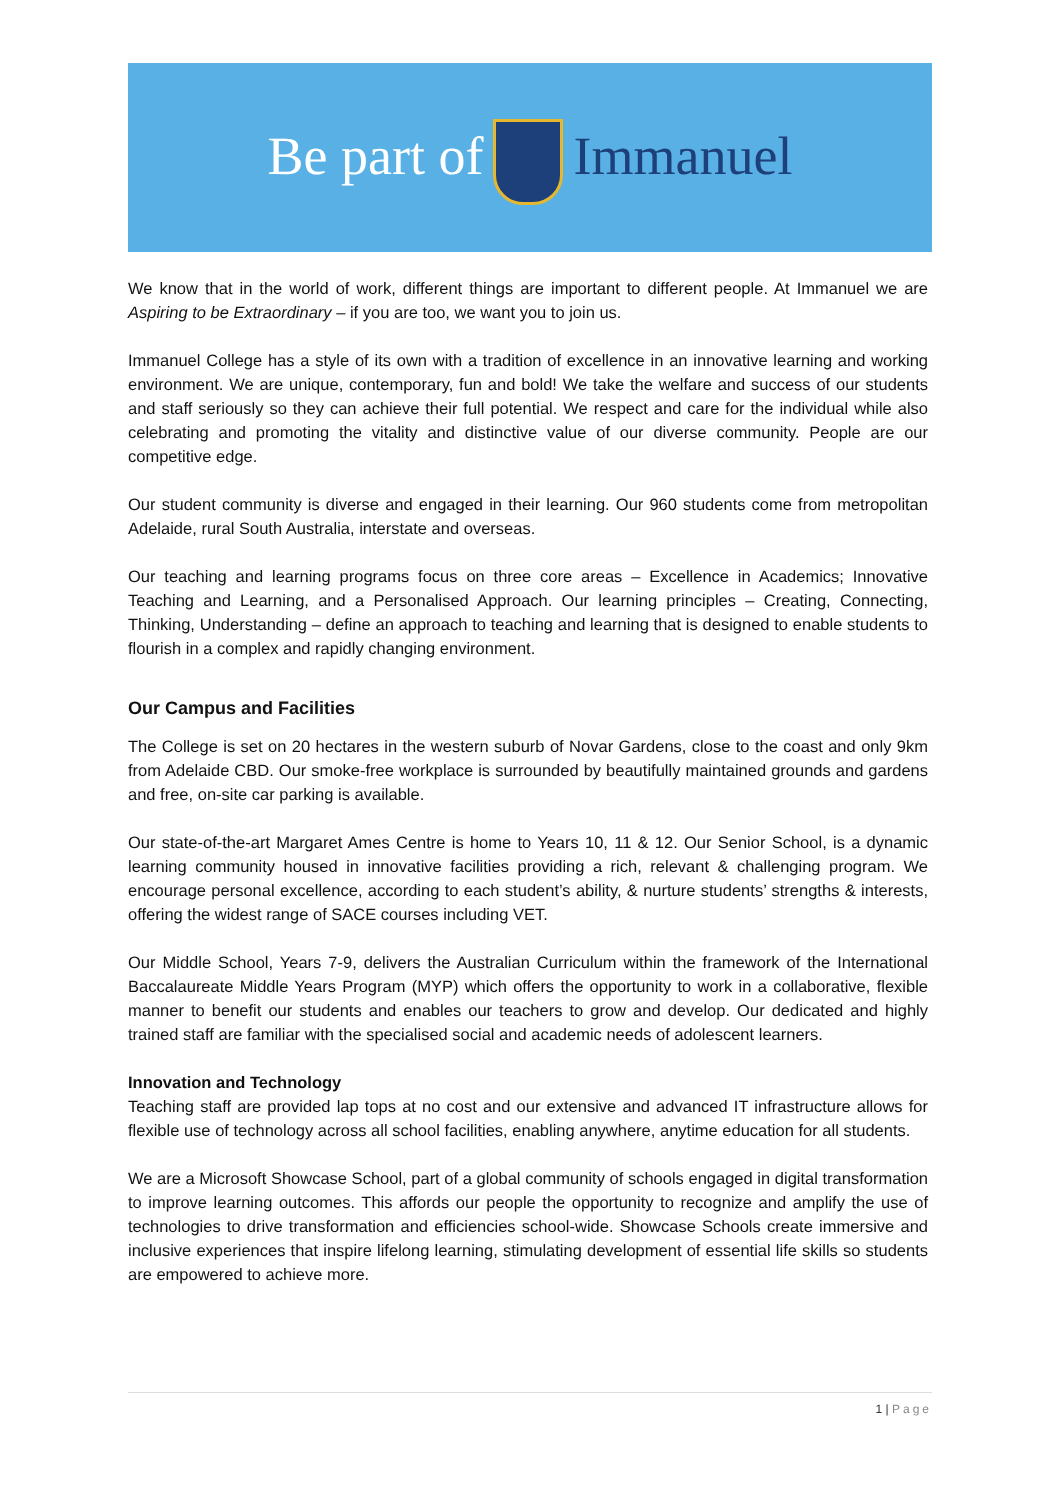Be part of Immanuel
We know that in the world of work, different things are important to different people. At Immanuel we are Aspiring to be Extraordinary – if you are too, we want you to join us.
Immanuel College has a style of its own with a tradition of excellence in an innovative learning and working environment. We are unique, contemporary, fun and bold! We take the welfare and success of our students and staff seriously so they can achieve their full potential. We respect and care for the individual while also celebrating and promoting the vitality and distinctive value of our diverse community. People are our competitive edge.
Our student community is diverse and engaged in their learning. Our 960 students come from metropolitan Adelaide, rural South Australia, interstate and overseas.
Our teaching and learning programs focus on three core areas – Excellence in Academics; Innovative Teaching and Learning, and a Personalised Approach. Our learning principles – Creating, Connecting, Thinking, Understanding – define an approach to teaching and learning that is designed to enable students to flourish in a complex and rapidly changing environment.
Our Campus and Facilities
The College is set on 20 hectares in the western suburb of Novar Gardens, close to the coast and only 9km from Adelaide CBD. Our smoke-free workplace is surrounded by beautifully maintained grounds and gardens and free, on-site car parking is available.
Our state-of-the-art Margaret Ames Centre is home to Years 10, 11 & 12. Our Senior School, is a dynamic learning community housed in innovative facilities providing a rich, relevant & challenging program. We encourage personal excellence, according to each student’s ability, & nurture students’ strengths & interests, offering the widest range of SACE courses including VET.
Our Middle School, Years 7-9, delivers the Australian Curriculum within the framework of the International Baccalaureate Middle Years Program (MYP) which offers the opportunity to work in a collaborative, flexible manner to benefit our students and enables our teachers to grow and develop. Our dedicated and highly trained staff are familiar with the specialised social and academic needs of adolescent learners.
Innovation and Technology
Teaching staff are provided lap tops at no cost and our extensive and advanced IT infrastructure allows for flexible use of technology across all school facilities, enabling anywhere, anytime education for all students.
We are a Microsoft Showcase School, part of a global community of schools engaged in digital transformation to improve learning outcomes. This affords our people the opportunity to recognize and amplify the use of technologies to drive transformation and efficiencies school-wide. Showcase Schools create immersive and inclusive experiences that inspire lifelong learning, stimulating development of essential life skills so students are empowered to achieve more.
1 | Page